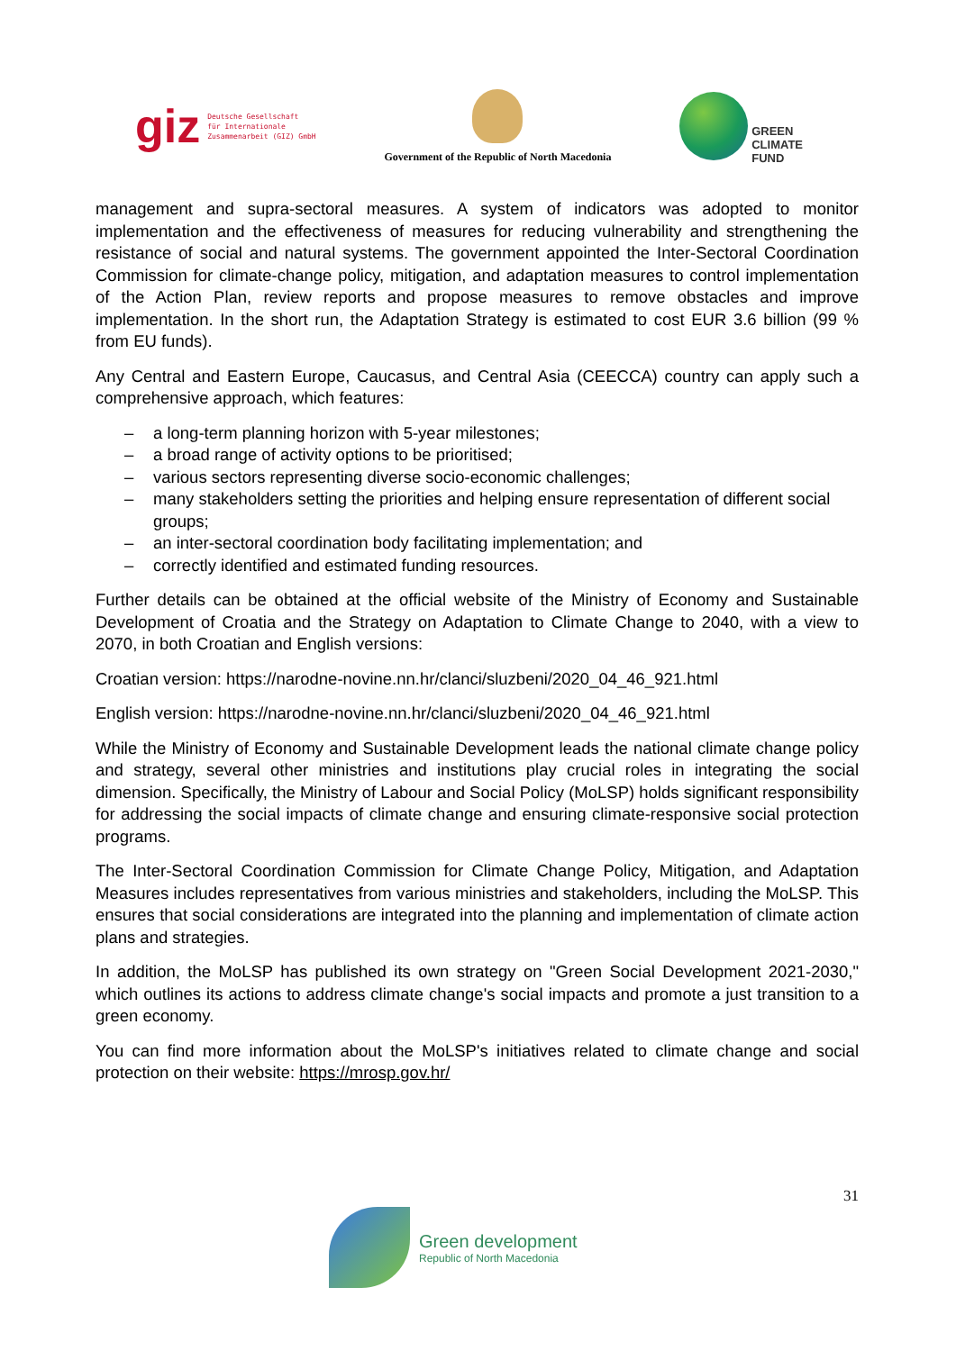giz Deutsche Gesellschaft
für Internationale
Zusammenarbeit (GIZ) GmbH
Government of the Republic of North Macedonia
GREEN
CLIMATE
FUND
management and supra-sectoral measures. A system of indicators was adopted to monitor implementation and the effectiveness of measures for reducing vulnerability and strengthening the resistance of social and natural systems. The government appointed the Inter-Sectoral Coordination Commission for climate-change policy, mitigation, and adaptation measures to control implementation of the Action Plan, review reports and propose measures to remove obstacles and improve implementation. In the short run, the Adaptation Strategy is estimated to cost EUR 3.6 billion (99 % from EU funds).
Any Central and Eastern Europe, Caucasus, and Central Asia (CEECCA) country can apply such a comprehensive approach, which features:
– a long-term planning horizon with 5-year milestones;
– a broad range of activity options to be prioritised;
– various sectors representing diverse socio-economic challenges;
– many stakeholders setting the priorities and helping ensure representation of different social groups;
– an inter-sectoral coordination body facilitating implementation; and
– correctly identified and estimated funding resources.
Further details can be obtained at the official website of the Ministry of Economy and Sustainable Development of Croatia and the Strategy on Adaptation to Climate Change to 2040, with a view to 2070, in both Croatian and English versions:
Croatian version: https://narodne-novine.nn.hr/clanci/sluzbeni/2020_04_46_921.html
English version: https://narodne-novine.nn.hr/clanci/sluzbeni/2020_04_46_921.html
While the Ministry of Economy and Sustainable Development leads the national climate change policy and strategy, several other ministries and institutions play crucial roles in integrating the social dimension. Specifically, the Ministry of Labour and Social Policy (MoLSP) holds significant responsibility for addressing the social impacts of climate change and ensuring climate-responsive social protection programs.
The Inter-Sectoral Coordination Commission for Climate Change Policy, Mitigation, and Adaptation Measures includes representatives from various ministries and stakeholders, including the MoLSP. This ensures that social considerations are integrated into the planning and implementation of climate action plans and strategies.
In addition, the MoLSP has published its own strategy on "Green Social Development 2021-2030," which outlines its actions to address climate change's social impacts and promote a just transition to a green economy.
You can find more information about the MoLSP's initiatives related to climate change and social protection on their website: https://mrosp.gov.hr/
31
Green development
Republic of North Macedonia